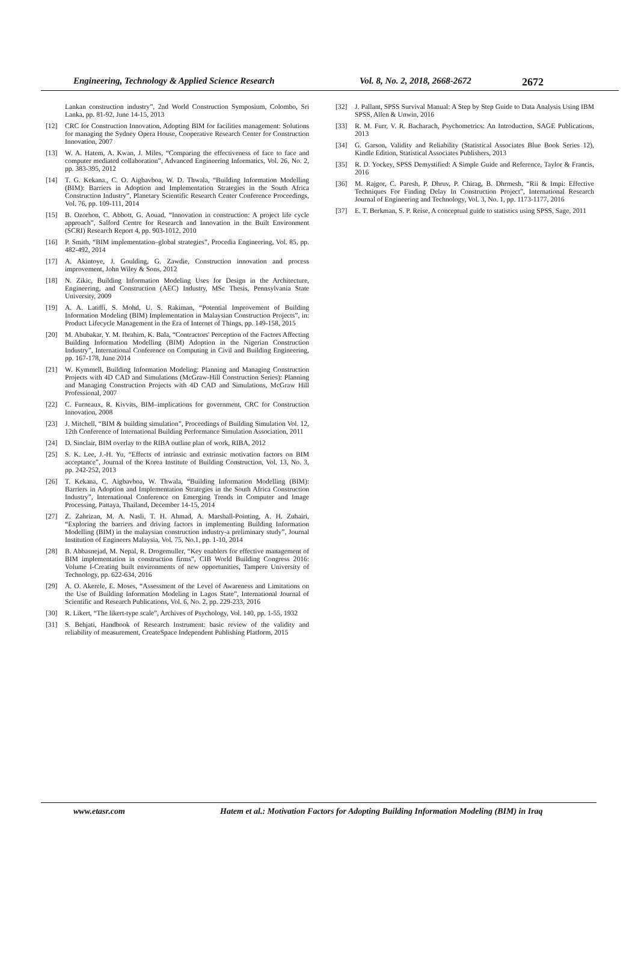Engineering, Technology & Applied Science Research Vol. 8, No. 2, 2018, 2668-2672 2672
Lankan construction industry”, 2nd World Construction Symposium, Colombo, Sri Lanka, pp. 81-92, June 14-15, 2013
[12] CRC for Construction Innovation, Adopting BIM for facilities management: Solutions for managing the Sydney Opera House, Cooperative Research Center for Construction Innovation, 2007
[13] W. A. Hatem, A. Kwan, J. Miles, “Comparing the effectiveness of face to face and computer mediated collaboration”, Advanced Engineering Informatics, Vol. 26, No. 2, pp. 383-395, 2012
[14] T. G. Kekana., C. O. Aigbavboa, W. D. Thwala, “Building Information Modelling (BIM): Barriers in Adoption and Implementation Strategies in the South Africa Construction Industry”, Planetary Scientific Research Center Conference Proceedings, Vol. 76, pp. 109-111, 2014
[15] B. Ozorhon, C. Abbott, G. Aouad, “Innovation in construction: A project life cycle approach”, Salford Centre for Research and Innovation in the Built Environment (SCRI) Research Report 4, pp. 903-1012, 2010
[16] P. Smith, “BIM implementation–global strategies”, Procedia Engineering, Vol. 85, pp. 482-492, 2014
[17] A. Akintoye, J. Goulding, G. Zawdie, Construction innovation and process improvement, John Wiley & Sons, 2012
[18] N. Zikic, Building Information Modeling Uses for Design in the Architecture, Engineering, and Construction (AEC) Industry, MSc Thesis, Pennsylvania State University, 2009
[19] A. A. Latiffi, S. Mohd, U. S. Rakiman, “Potential Improvement of Building Information Modeling (BIM) Implementation in Malaysian Construction Projects”, in: Product Lifecycle Management in the Era of Internet of Things, pp. 149-158, 2015
[20] M. Abubakar, Y. M. Ibrahim, K. Bala, “Contractors' Perception of the Factors Affecting Building Information Modelling (BIM) Adoption in the Nigerian Construction Industry”, International Conference on Computing in Civil and Building Engineering, pp. 167-178, June 2014
[21] W. Kymmell, Building Information Modeling: Planning and Managing Construction Projects with 4D CAD and Simulations (McGraw-Hill Construction Series): Planning and Managing Construction Projects with 4D CAD and Simulations, McGraw Hill Professional, 2007
[22] C. Furneaux, R. Kivvits, BIM–implications for government, CRC for Construction Innovation, 2008
[23] J. Mitchell, “BIM & building simulation”, Proceedings of Building Simulation Vol. 12, 12th Conference of International Building Performance Simulation Association, 2011
[24] D. Sinclair, BIM overlay to the RIBA outline plan of work, RIBA, 2012
[25] S. K. Lee, J.-H. Yu, “Effects of intrinsic and extrinsic motivation factors on BIM acceptance”, Journal of the Korea Institute of Building Construction, Vol. 13, No. 3, pp. 242-252, 2013
[26] T. Kekana, C. Aigbavboa, W. Thwala, “Building Information Modelling (BIM): Barriers in Adoption and Implementation Strategies in the South Africa Construction Industry”, International Conference on Emerging Trends in Computer and Image Processing, Pattaya, Thailand, December 14-15, 2014
[27] Z. Zahrizan, M. A. Nasli, T. H. Ahmad, A. Marshall-Pointing, A. H. Zuhairi, “Exploring the barriers and driving factors in implementing Building Information Modelling (BIM) in the malaysian construction industry-a preliminary study”, Journal Institution of Engineers Malaysia, Vol. 75, No.1, pp. 1-10, 2014
[28] B. Abbasnejad, M. Nepal, R. Drogemuller, “Key enablers for effective management of BIM implementation in construction firms”, CIB World Building Congress 2016: Volume I-Creating built environments of new opportunities, Tampere University of Technology, pp. 622-634, 2016
[29] A. O. Akerele, E. Moses, “Assessment of the Level of Awareness and Limitations on the Use of Building Information Modeling in Lagos State”, International Journal of Scientific and Research Publications, Vol. 6, No. 2, pp. 229-233, 2016
[30] R. Likert, “The likert-type scale”, Archives of Psychology, Vol. 140, pp. 1-55, 1932
[31] S. Behjati, Handbook of Research Instrument: basic review of the validity and reliability of measurement, CreateSpace Independent Publishing Platform, 2015
[32] J. Pallant, SPSS Survival Manual: A Step by Step Guide to Data Analysis Using IBM SPSS, Allen & Unwin, 2016
[33] R. M. Furr, V. R. Bacharach, Psychometrics: An Introduction, SAGE Publications, 2013
[34] G. Garson, Validity and Reliability (Statistical Associates Blue Book Series 12), Kindle Edition, Statistical Associates Publishers, 2013
[35] R. D. Yockey, SPSS Demystified: A Simple Guide and Reference, Taylor & Francis, 2016
[36] M. Rajgor, C. Paresh, P. Dhruv, P. Chirag, B. Dhrmesh, “Rii & Impi: Effective Techniques For Finding Delay In Construction Project”, International Research Journal of Engineering and Technology, Vol. 3, No. 1, pp. 1173-1177, 2016
[37] E. T. Berkman, S. P. Reise, A conceptual guide to statistics using SPSS, Sage, 2011
www.etasr.com Hatem et al.: Motivation Factors for Adopting Building Information Modeling (BIM) in Iraq